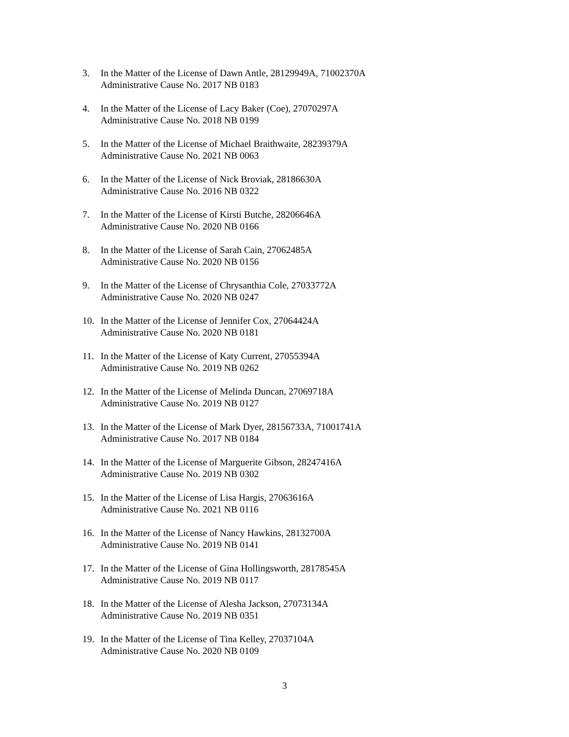3. In the Matter of the License of Dawn Antle, 28129949A, 71002370A
Administrative Cause No. 2017 NB 0183
4. In the Matter of the License of Lacy Baker (Coe), 27070297A
Administrative Cause No. 2018 NB 0199
5. In the Matter of the License of Michael Braithwaite, 28239379A
Administrative Cause No. 2021 NB 0063
6. In the Matter of the License of Nick Broviak, 28186630A
Administrative Cause No. 2016 NB 0322
7. In the Matter of the License of Kirsti Butche, 28206646A
Administrative Cause No. 2020 NB 0166
8. In the Matter of the License of Sarah Cain, 27062485A
Administrative Cause No. 2020 NB 0156
9. In the Matter of the License of Chrysanthia Cole, 27033772A
Administrative Cause No. 2020 NB 0247
10. In the Matter of the License of Jennifer Cox, 27064424A
Administrative Cause No. 2020 NB 0181
11. In the Matter of the License of Katy Current, 27055394A
Administrative Cause No. 2019 NB 0262
12. In the Matter of the License of Melinda Duncan, 27069718A
Administrative Cause No. 2019 NB 0127
13. In the Matter of the License of Mark Dyer, 28156733A, 71001741A
Administrative Cause No. 2017 NB 0184
14. In the Matter of the License of Marguerite Gibson, 28247416A
Administrative Cause No. 2019 NB 0302
15. In the Matter of the License of Lisa Hargis, 27063616A
Administrative Cause No. 2021 NB 0116
16. In the Matter of the License of Nancy Hawkins, 28132700A
Administrative Cause No. 2019 NB 0141
17. In the Matter of the License of Gina Hollingsworth, 28178545A
Administrative Cause No. 2019 NB 0117
18. In the Matter of the License of Alesha Jackson, 27073134A
Administrative Cause No. 2019 NB 0351
19. In the Matter of the License of Tina Kelley, 27037104A
Administrative Cause No. 2020 NB 0109
3